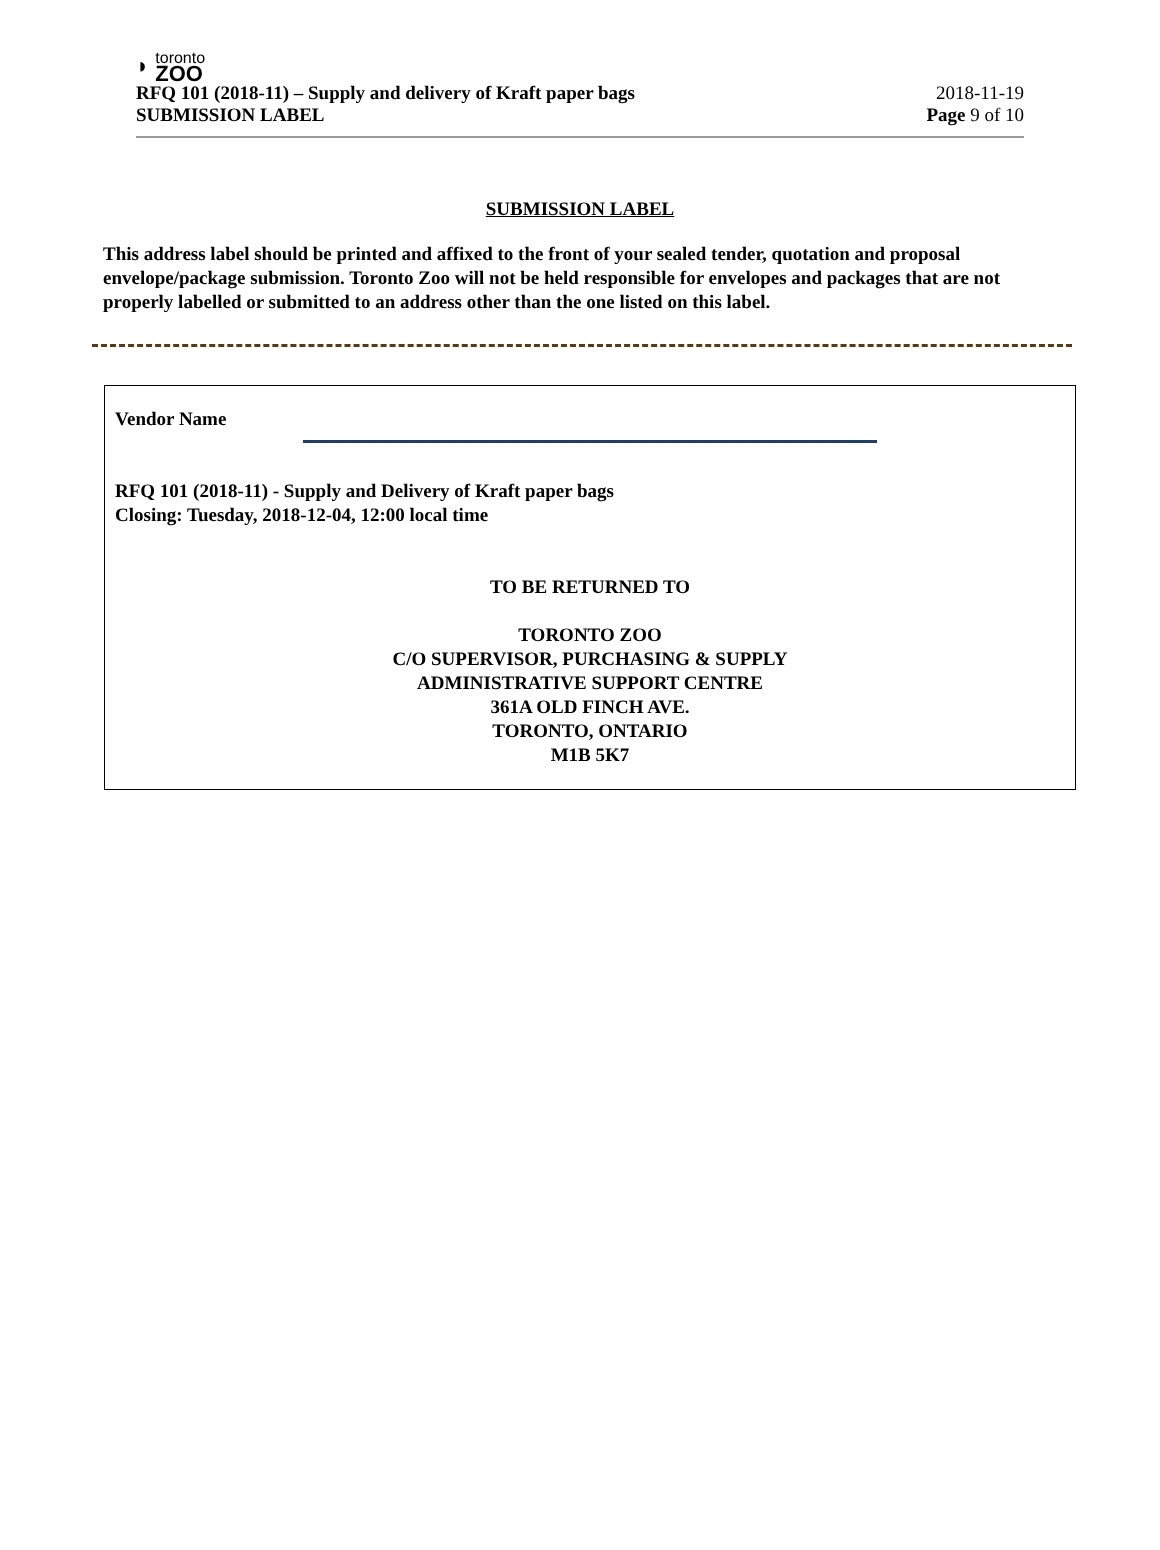◗
toronto
ZOO
RFQ 101 (2018-11) – Supply and delivery of Kraft paper bags 2018-11-19
SUBMISSION LABEL Page 9 of 10
SUBMISSION LABEL
This address label should be printed and affixed to the front of your sealed tender, quotation and proposal envelope/package submission. Toronto Zoo will not be held responsible for envelopes and packages that are not properly labelled or submitted to an address other than the one listed on this label.
Vendor Name
RFQ 101 (2018-11) - Supply and Delivery of Kraft paper bags
Closing: Tuesday, 2018-12-04, 12:00 local time
TO BE RETURNED TO
TORONTO ZOO
C/O SUPERVISOR, PURCHASING & SUPPLY
ADMINISTRATIVE SUPPORT CENTRE
361A OLD FINCH AVE.
TORONTO, ONTARIO
M1B 5K7